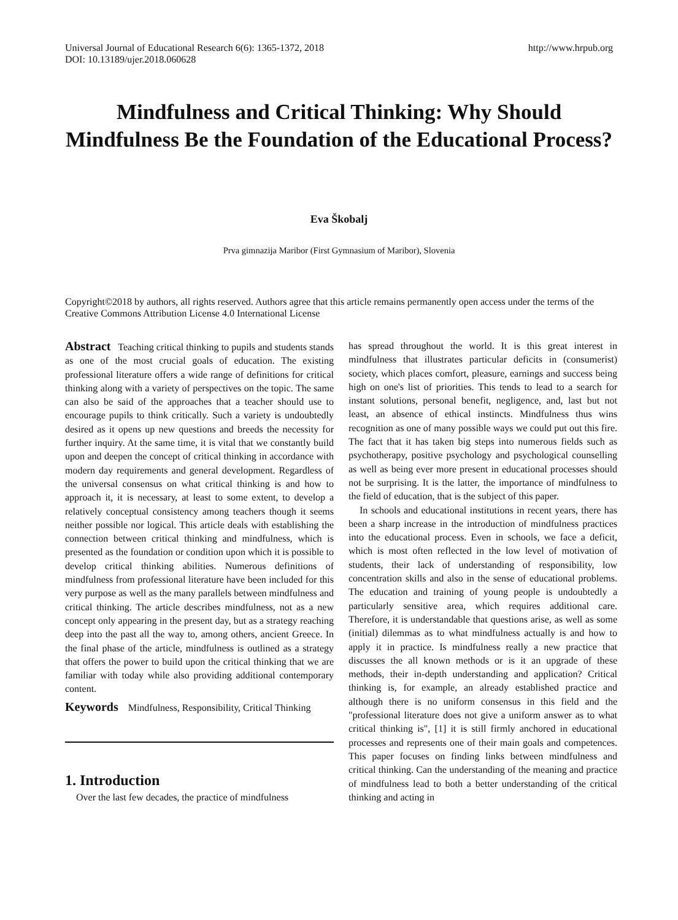Universal Journal of Educational Research 6(6): 1365-1372, 2018
DOI: 10.13189/ujer.2018.060628
http://www.hrpub.org
Mindfulness and Critical Thinking: Why Should Mindfulness Be the Foundation of the Educational Process?
Eva Škobalj
Prva gimnazija Maribor (First Gymnasium of Maribor), Slovenia
Copyright©2018 by authors, all rights reserved. Authors agree that this article remains permanently open access under the terms of the Creative Commons Attribution License 4.0 International License
Abstract Teaching critical thinking to pupils and students stands as one of the most crucial goals of education. The existing professional literature offers a wide range of definitions for critical thinking along with a variety of perspectives on the topic. The same can also be said of the approaches that a teacher should use to encourage pupils to think critically. Such a variety is undoubtedly desired as it opens up new questions and breeds the necessity for further inquiry. At the same time, it is vital that we constantly build upon and deepen the concept of critical thinking in accordance with modern day requirements and general development. Regardless of the universal consensus on what critical thinking is and how to approach it, it is necessary, at least to some extent, to develop a relatively conceptual consistency among teachers though it seems neither possible nor logical. This article deals with establishing the connection between critical thinking and mindfulness, which is presented as the foundation or condition upon which it is possible to develop critical thinking abilities. Numerous definitions of mindfulness from professional literature have been included for this very purpose as well as the many parallels between mindfulness and critical thinking. The article describes mindfulness, not as a new concept only appearing in the present day, but as a strategy reaching deep into the past all the way to, among others, ancient Greece. In the final phase of the article, mindfulness is outlined as a strategy that offers the power to build upon the critical thinking that we are familiar with today while also providing additional contemporary content.
Keywords Mindfulness, Responsibility, Critical Thinking
1. Introduction
Over the last few decades, the practice of mindfulness
has spread throughout the world. It is this great interest in mindfulness that illustrates particular deficits in (consumerist) society, which places comfort, pleasure, earnings and success being high on one's list of priorities. This tends to lead to a search for instant solutions, personal benefit, negligence, and, last but not least, an absence of ethical instincts. Mindfulness thus wins recognition as one of many possible ways we could put out this fire. The fact that it has taken big steps into numerous fields such as psychotherapy, positive psychology and psychological counselling as well as being ever more present in educational processes should not be surprising. It is the latter, the importance of mindfulness to the field of education, that is the subject of this paper.
In schools and educational institutions in recent years, there has been a sharp increase in the introduction of mindfulness practices into the educational process. Even in schools, we face a deficit, which is most often reflected in the low level of motivation of students, their lack of understanding of responsibility, low concentration skills and also in the sense of educational problems. The education and training of young people is undoubtedly a particularly sensitive area, which requires additional care. Therefore, it is understandable that questions arise, as well as some (initial) dilemmas as to what mindfulness actually is and how to apply it in practice. Is mindfulness really a new practice that discusses the all known methods or is it an upgrade of these methods, their in-depth understanding and application? Critical thinking is, for example, an already established practice and although there is no uniform consensus in this field and the "professional literature does not give a uniform answer as to what critical thinking is", [1] it is still firmly anchored in educational processes and represents one of their main goals and competences. This paper focuses on finding links between mindfulness and critical thinking. Can the understanding of the meaning and practice of mindfulness lead to both a better understanding of the critical thinking and acting in